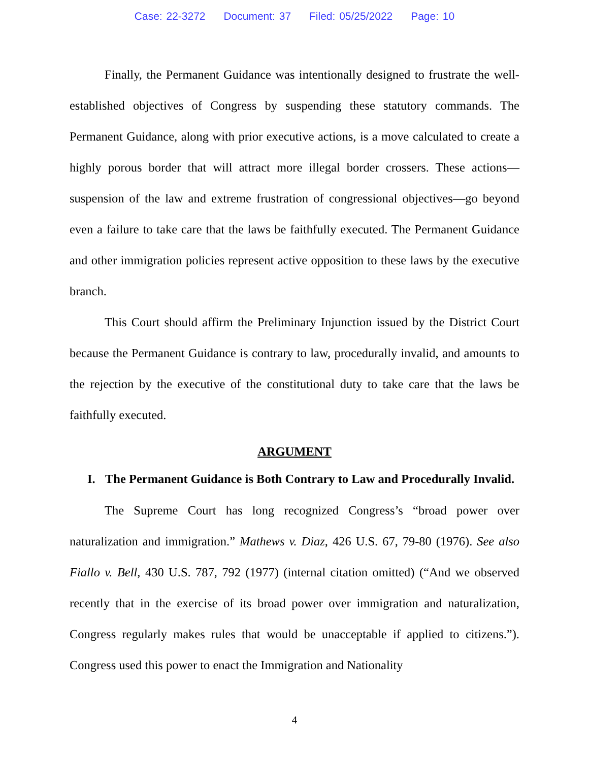Case: 22-3272 Document: 37 Filed: 05/25/2022 Page: 10
Finally, the Permanent Guidance was intentionally designed to frustrate the well-established objectives of Congress by suspending these statutory commands. The Permanent Guidance, along with prior executive actions, is a move calculated to create a highly porous border that will attract more illegal border crossers. These actions—suspension of the law and extreme frustration of congressional objectives—go beyond even a failure to take care that the laws be faithfully executed. The Permanent Guidance and other immigration policies represent active opposition to these laws by the executive branch.
This Court should affirm the Preliminary Injunction issued by the District Court because the Permanent Guidance is contrary to law, procedurally invalid, and amounts to the rejection by the executive of the constitutional duty to take care that the laws be faithfully executed.
ARGUMENT
I. The Permanent Guidance is Both Contrary to Law and Procedurally Invalid.
The Supreme Court has long recognized Congress’s “broad power over naturalization and immigration.” Mathews v. Diaz, 426 U.S. 67, 79-80 (1976). See also Fiallo v. Bell, 430 U.S. 787, 792 (1977) (internal citation omitted) (“And we observed recently that in the exercise of its broad power over immigration and naturalization, Congress regularly makes rules that would be unacceptable if applied to citizens.”). Congress used this power to enact the Immigration and Nationality
4